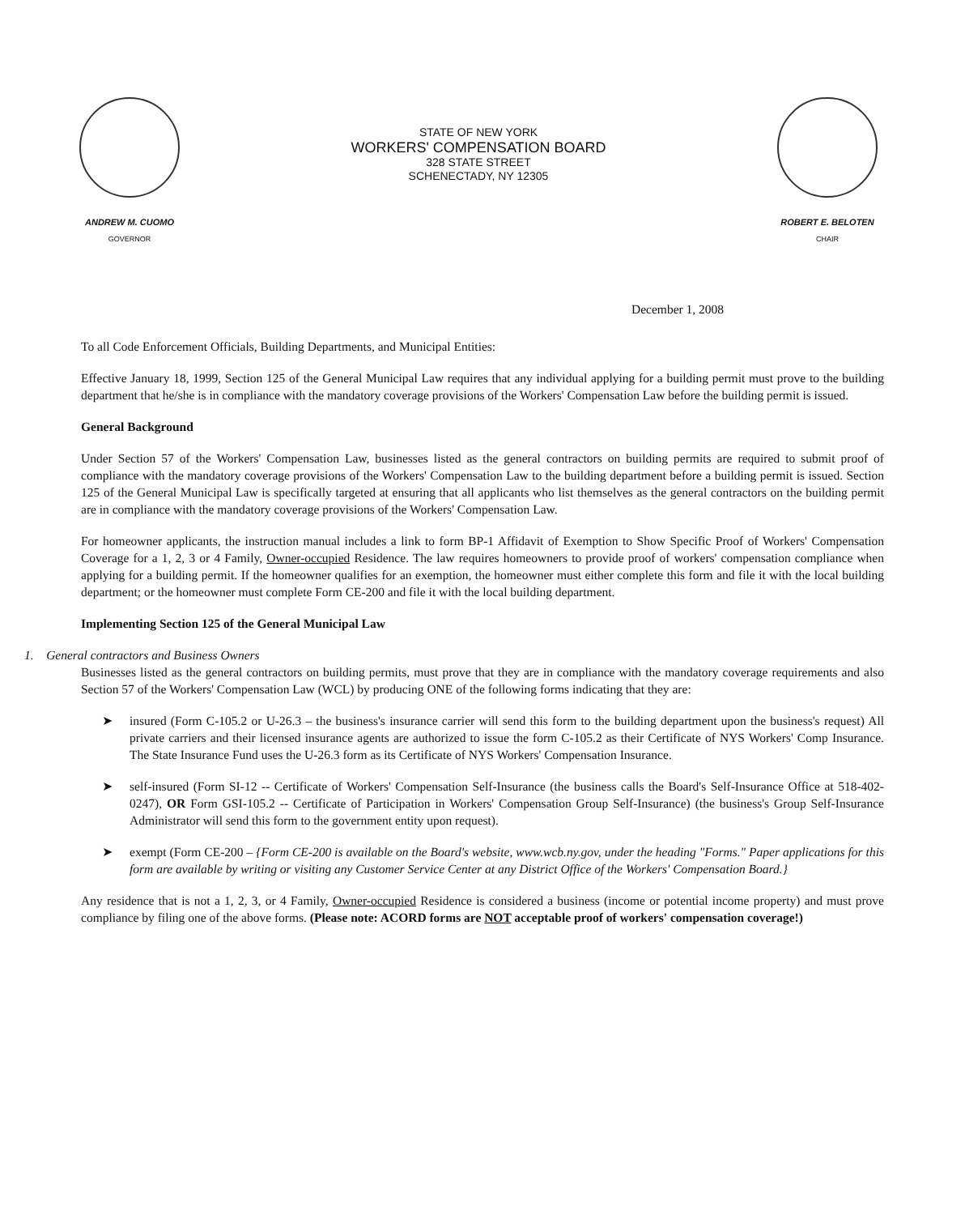ANDREW M. CUOMO
GOVERNOR
STATE OF NEW YORK
WORKERS' COMPENSATION BOARD
328 STATE STREET
SCHENECTADY, NY 12305
ROBERT E. BELOTEN
CHAIR
December 1, 2008
To all Code Enforcement Officials, Building Departments, and Municipal Entities:
Effective January 18, 1999, Section 125 of the General Municipal Law requires that any individual applying for a building permit must prove to the building department that he/she is in compliance with the mandatory coverage provisions of the Workers' Compensation Law before the building permit is issued.
General Background
Under Section 57 of the Workers' Compensation Law, businesses listed as the general contractors on building permits are required to submit proof of compliance with the mandatory coverage provisions of the Workers' Compensation Law to the building department before a building permit is issued. Section 125 of the General Municipal Law is specifically targeted at ensuring that all applicants who list themselves as the general contractors on the building permit are in compliance with the mandatory coverage provisions of the Workers' Compensation Law.
For homeowner applicants, the instruction manual includes a link to form BP-1 Affidavit of Exemption to Show Specific Proof of Workers' Compensation Coverage for a 1, 2, 3 or 4 Family, Owner-occupied Residence. The law requires homeowners to provide proof of workers' compensation compliance when applying for a building permit. If the homeowner qualifies for an exemption, the homeowner must either complete this form and file it with the local building department; or the homeowner must complete Form CE-200 and file it with the local building department.
Implementing Section 125 of the General Municipal Law
1. General contractors and Business Owners
Businesses listed as the general contractors on building permits, must prove that they are in compliance with the mandatory coverage requirements and also Section 57 of the Workers' Compensation Law (WCL) by producing ONE of the following forms indicating that they are:
➤ insured (Form C-105.2 or U-26.3 – the business's insurance carrier will send this form to the building department upon the business's request) All private carriers and their licensed insurance agents are authorized to issue the form C-105.2 as their Certificate of NYS Workers' Comp Insurance. The State Insurance Fund uses the U-26.3 form as its Certificate of NYS Workers' Compensation Insurance.
➤ self-insured (Form SI-12 -- Certificate of Workers' Compensation Self-Insurance (the business calls the Board's Self-Insurance Office at 518-402-0247), OR Form GSI-105.2 -- Certificate of Participation in Workers' Compensation Group Self-Insurance) (the business's Group Self-Insurance Administrator will send this form to the government entity upon request).
➤ exempt (Form CE-200 – {Form CE-200 is available on the Board's website, www.wcb.ny.gov, under the heading "Forms." Paper applications for this form are available by writing or visiting any Customer Service Center at any District Office of the Workers' Compensation Board.}
Any residence that is not a 1, 2, 3, or 4 Family, Owner-occupied Residence is considered a business (income or potential income property) and must prove compliance by filing one of the above forms. (Please note: ACORD forms are NOT acceptable proof of workers' compensation coverage!)